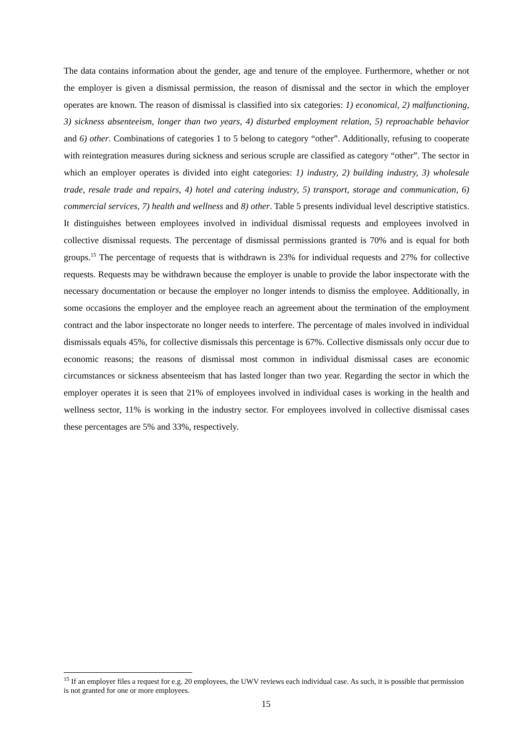The data contains information about the gender, age and tenure of the employee. Furthermore, whether or not the employer is given a dismissal permission, the reason of dismissal and the sector in which the employer operates are known. The reason of dismissal is classified into six categories: 1) economical, 2) malfunctioning, 3) sickness absenteeism, longer than two years, 4) disturbed employment relation, 5) reproachable behavior and 6) other. Combinations of categories 1 to 5 belong to category “other”. Additionally, refusing to cooperate with reintegration measures during sickness and serious scruple are classified as category “other”. The sector in which an employer operates is divided into eight categories: 1) industry, 2) building industry, 3) wholesale trade, resale trade and repairs, 4) hotel and catering industry, 5) transport, storage and communication, 6) commercial services, 7) health and wellness and 8) other. Table 5 presents individual level descriptive statistics. It distinguishes between employees involved in individual dismissal requests and employees involved in collective dismissal requests. The percentage of dismissal permissions granted is 70% and is equal for both groups.<sup>15</sup> The percentage of requests that is withdrawn is 23% for individual requests and 27% for collective requests. Requests may be withdrawn because the employer is unable to provide the labor inspectorate with the necessary documentation or because the employer no longer intends to dismiss the employee. Additionally, in some occasions the employer and the employee reach an agreement about the termination of the employment contract and the labor inspectorate no longer needs to interfere. The percentage of males involved in individual dismissals equals 45%, for collective dismissals this percentage is 67%. Collective dismissals only occur due to economic reasons; the reasons of dismissal most common in individual dismissal cases are economic circumstances or sickness absenteeism that has lasted longer than two year. Regarding the sector in which the employer operates it is seen that 21% of employees involved in individual cases is working in the health and wellness sector, 11% is working in the industry sector. For employees involved in collective dismissal cases these percentages are 5% and 33%, respectively.
<sup>15</sup> If an employer files a request for e.g. 20 employees, the UWV reviews each individual case. As such, it is possible that permission is not granted for one or more employees.
15